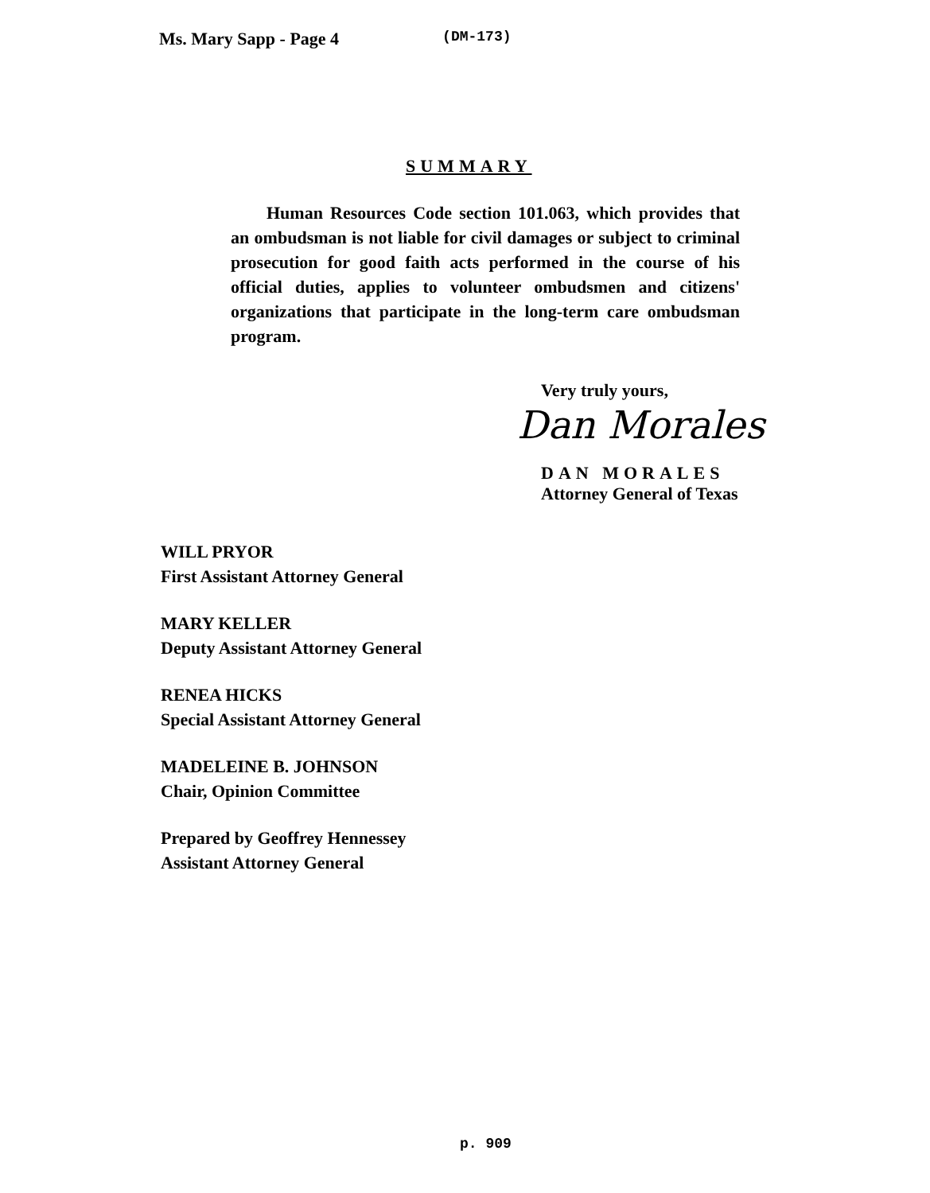Ms. Mary Sapp - Page 4 (DM-173)
SUMMARY
Human Resources Code section 101.063, which provides that an ombudsman is not liable for civil damages or subject to criminal prosecution for good faith acts performed in the course of his official duties, applies to volunteer ombudsmen and citizens' organizations that participate in the long-term care ombudsman program.
Very truly yours,
Dan Morales
DAN MORALES
Attorney General of Texas
WILL PRYOR
First Assistant Attorney General
MARY KELLER
Deputy Assistant Attorney General
RENEA HICKS
Special Assistant Attorney General
MADELEINE B. JOHNSON
Chair, Opinion Committee
Prepared by Geoffrey Hennessey
Assistant Attorney General
p. 909